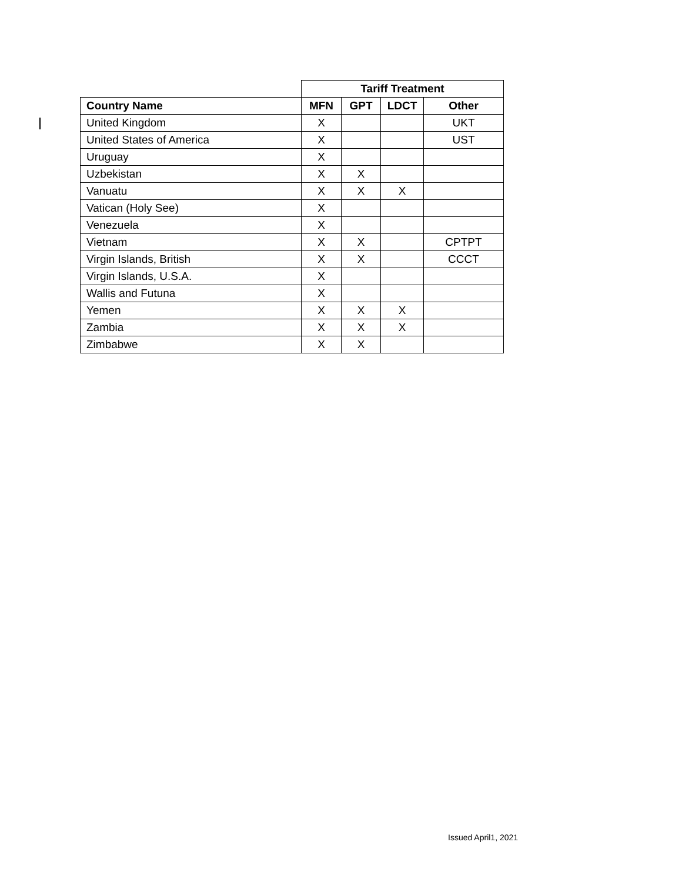| | Tariff Treatment | | | |
| Country Name | MFN | GPT | LDCT | Other |
| United Kingdom | X | | | UKT |
| United States of America | X | | | UST |
| Uruguay | X | | | |
| Uzbekistan | X | X | | |
| Vanuatu | X | X | X | |
| Vatican (Holy See) | X | | | |
| Venezuela | X | | | |
| Vietnam | X | X | | CPTPT |
| Virgin Islands, British | X | X | | CCCT |
| Virgin Islands, U.S.A. | X | | | |
| Wallis and Futuna | X | | | |
| Yemen | X | X | X | |
| Zambia | X | X | X | |
| Zimbabwe | X | X | | |
Issued April1, 2021